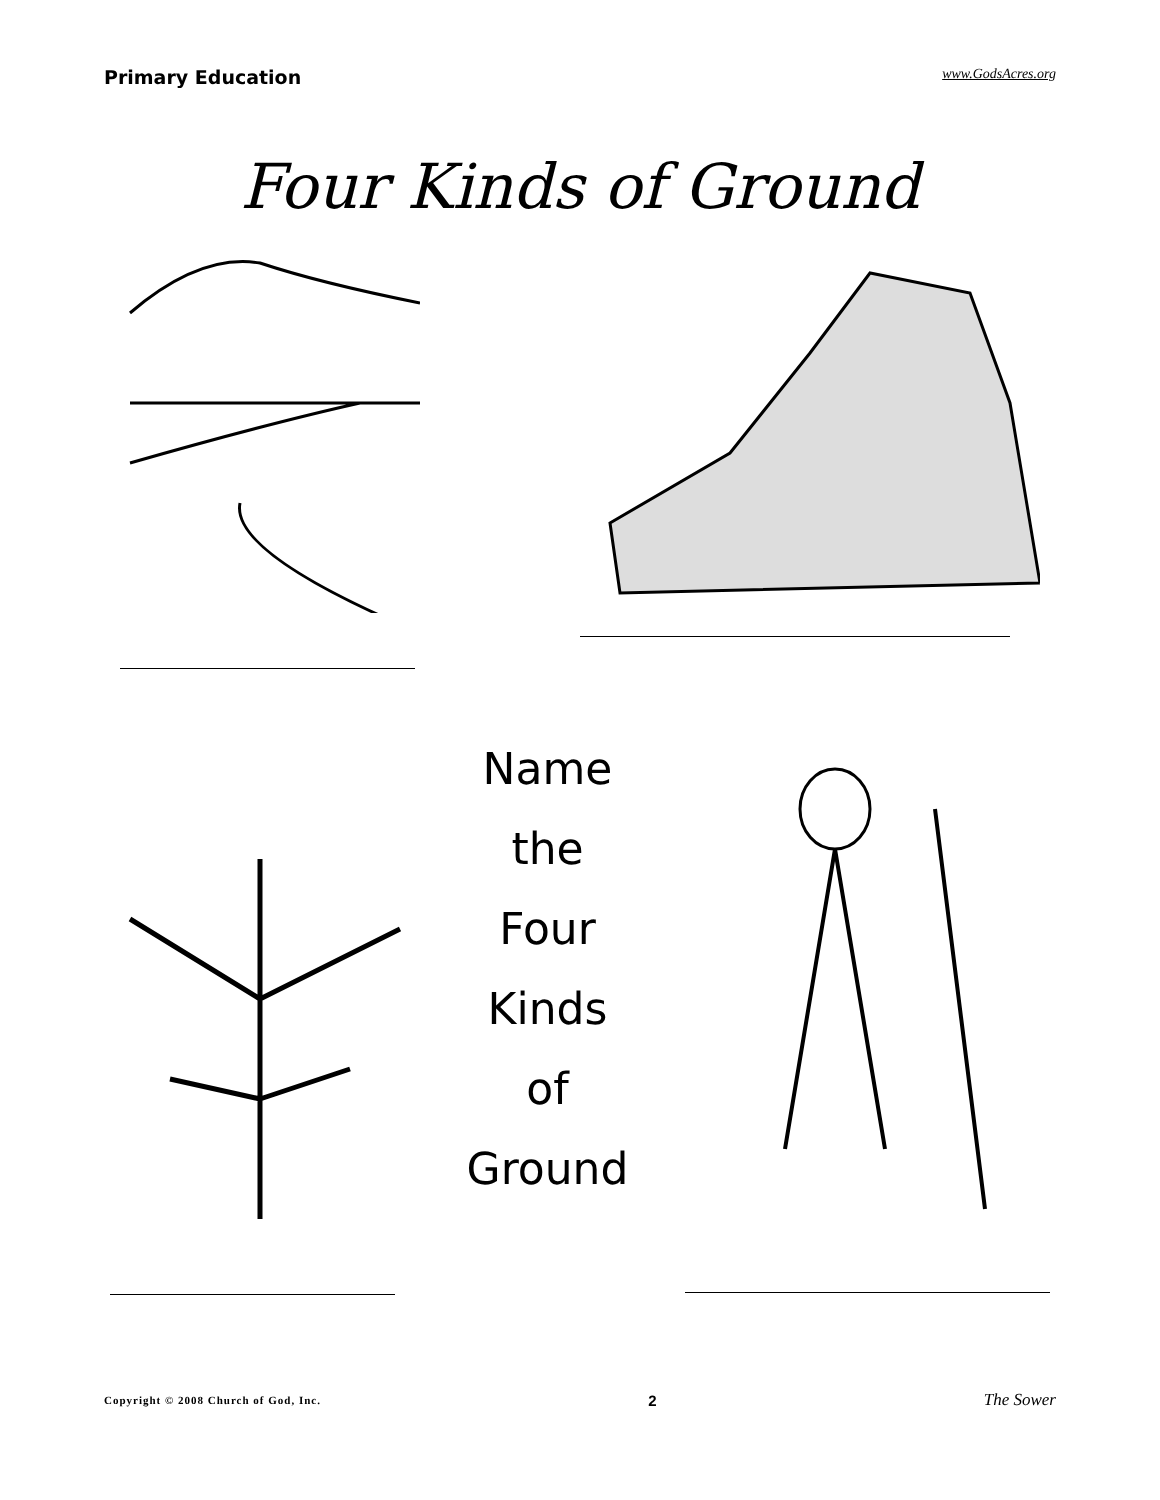Primary Education www.GodsAcres.org
Four Kinds of Ground
Name
the
Four
Kinds
of
Ground
Copyright © 2008 Church of God, Inc. 2 The Sower